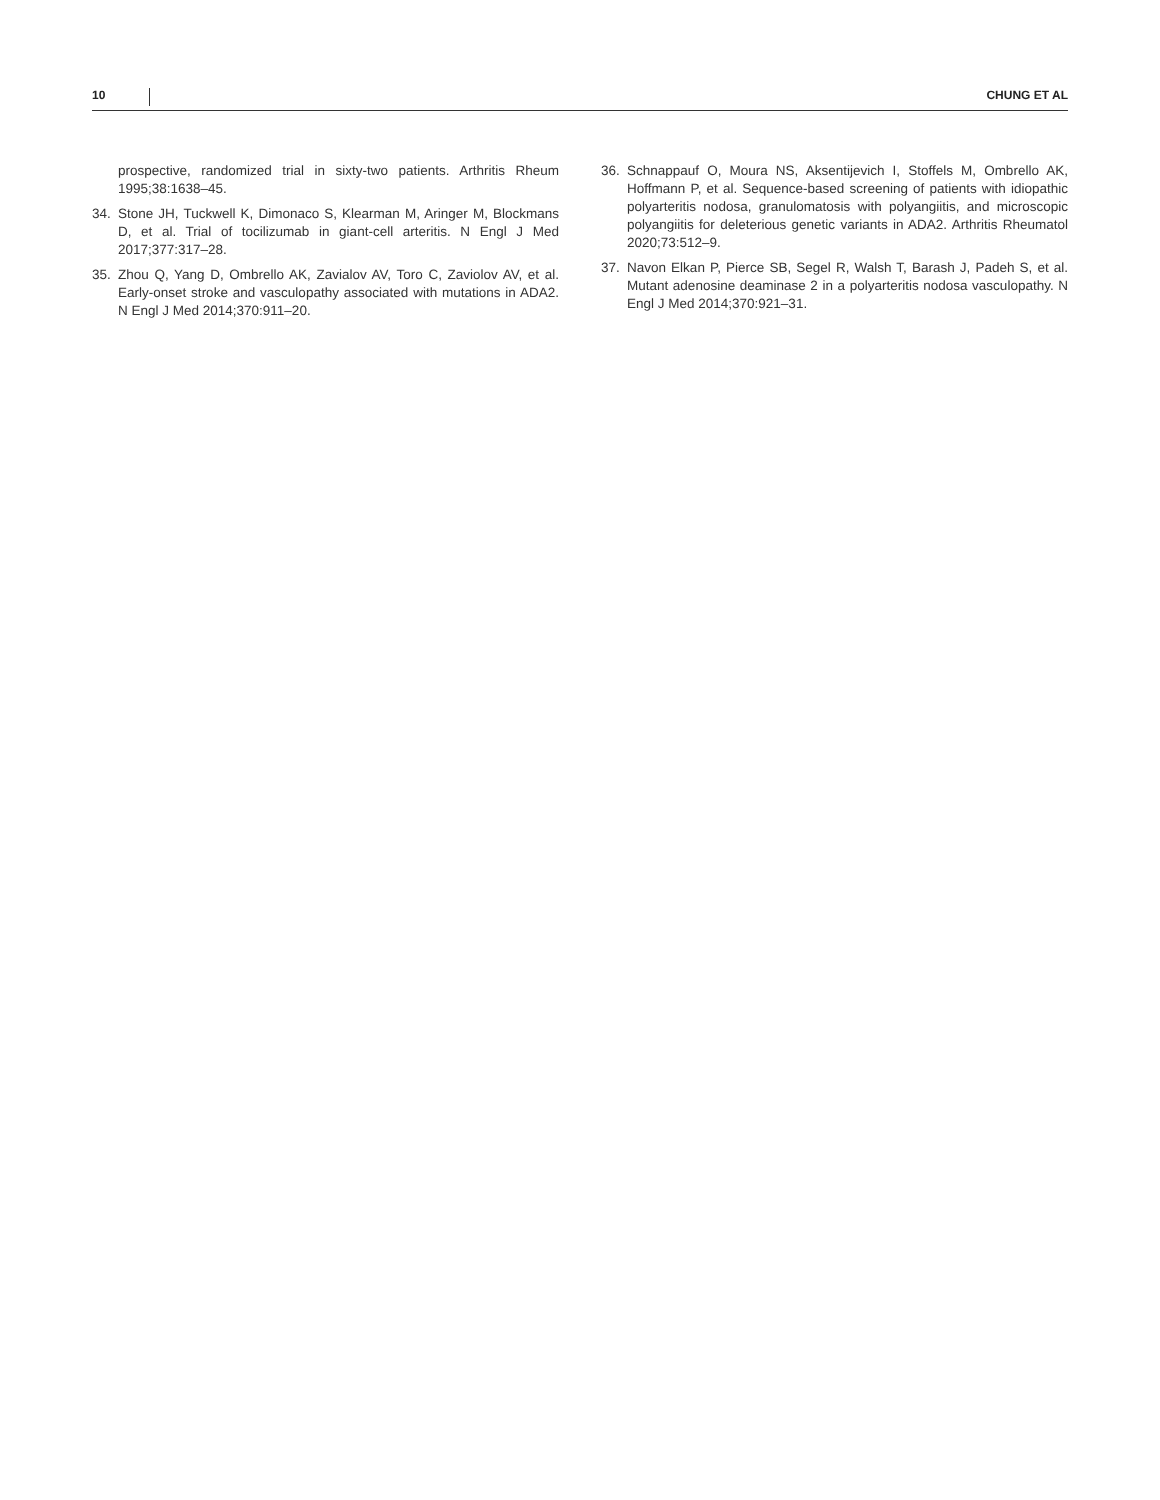10 CHUNG ET AL
prospective, randomized trial in sixty-two patients. Arthritis Rheum 1995;38:1638–45.
34. Stone JH, Tuckwell K, Dimonaco S, Klearman M, Aringer M, Blockmans D, et al. Trial of tocilizumab in giant-cell arteritis. N Engl J Med 2017;377:317–28.
35. Zhou Q, Yang D, Ombrello AK, Zavialov AV, Toro C, Zaviolov AV, et al. Early-onset stroke and vasculopathy associated with mutations in ADA2. N Engl J Med 2014;370:911–20.
36. Schnappauf O, Moura NS, Aksentijevich I, Stoffels M, Ombrello AK, Hoffmann P, et al. Sequence-based screening of patients with idiopathic polyarteritis nodosa, granulomatosis with polyangiitis, and microscopic polyangiitis for deleterious genetic variants in ADA2. Arthritis Rheumatol 2020;73:512–9.
37. Navon Elkan P, Pierce SB, Segel R, Walsh T, Barash J, Padeh S, et al. Mutant adenosine deaminase 2 in a polyarteritis nodosa vasculopathy. N Engl J Med 2014;370:921–31.